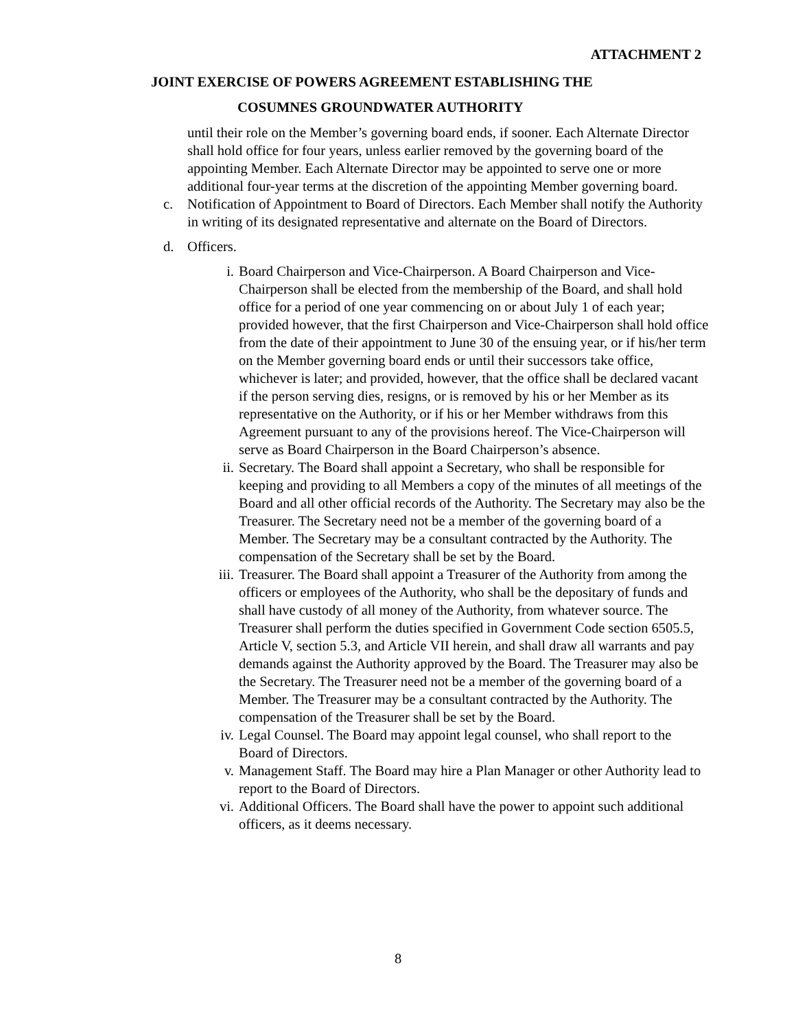ATTACHMENT 2
JOINT EXERCISE OF POWERS AGREEMENT ESTABLISHING THE
COSUMNES GROUNDWATER AUTHORITY
until their role on the Member’s governing board ends, if sooner. Each Alternate Director shall hold office for four years, unless earlier removed by the governing board of the appointing Member. Each Alternate Director may be appointed to serve one or more additional four-year terms at the discretion of the appointing Member governing board.
c. Notification of Appointment to Board of Directors. Each Member shall notify the Authority in writing of its designated representative and alternate on the Board of Directors.
d. Officers.
i. Board Chairperson and Vice-Chairperson. A Board Chairperson and Vice-Chairperson shall be elected from the membership of the Board, and shall hold office for a period of one year commencing on or about July 1 of each year; provided however, that the first Chairperson and Vice-Chairperson shall hold office from the date of their appointment to June 30 of the ensuing year, or if his/her term on the Member governing board ends or until their successors take office, whichever is later; and provided, however, that the office shall be declared vacant if the person serving dies, resigns, or is removed by his or her Member as its representative on the Authority, or if his or her Member withdraws from this Agreement pursuant to any of the provisions hereof. The Vice-Chairperson will serve as Board Chairperson in the Board Chairperson’s absence.
ii. Secretary. The Board shall appoint a Secretary, who shall be responsible for keeping and providing to all Members a copy of the minutes of all meetings of the Board and all other official records of the Authority. The Secretary may also be the Treasurer. The Secretary need not be a member of the governing board of a Member. The Secretary may be a consultant contracted by the Authority. The compensation of the Secretary shall be set by the Board.
iii.
Treasurer. The Board shall appoint a Treasurer of the Authority from among the officers or employees of the Authority, who shall be the depositary of funds and shall have custody of all money of the Authority, from whatever source. The Treasurer shall perform the duties specified in Government Code section 6505.5, Article V, section 5.3, and Article VII herein, and shall draw all warrants and pay demands against the Authority approved by the Board. The Treasurer may also be the Secretary. The Treasurer need not be a member of the governing board of a Member. The Treasurer may be a consultant contracted by the Authority. The compensation of the Treasurer shall be set by the Board.
iv. Legal Counsel. The Board may appoint legal counsel, who shall report to the Board of Directors.
v. Management Staff. The Board may hire a Plan Manager or other Authority lead to report to the Board of Directors.
vi. Additional Officers. The Board shall have the power to appoint such additional officers, as it deems necessary.
8